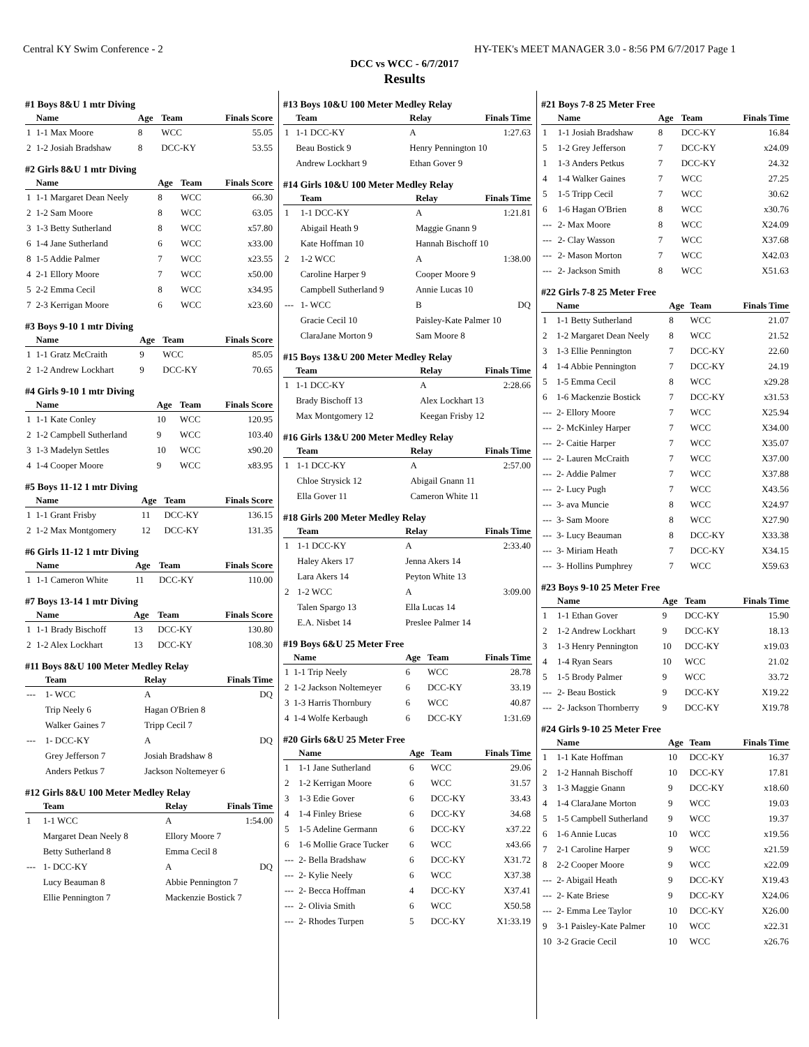Central KY Swim Conference - 2 HY-TEK's MEET MANAGER 3.0 - 8:56 PM 6/7/2017 Page 1
DCC vs WCC - 6/7/2017
Results
#1 Boys 8&U 1 mtr Diving
| | Name | Age | Team | Finals Score |
| --- | --- | --- | --- | --- |
| 1 | 1-1 Max Moore | 8 | WCC | 55.05 |
| 2 | 1-2 Josiah Bradshaw | 8 | DCC-KY | 53.55 |
#2 Girls 8&U 1 mtr Diving
| | Name | Age | Team | Finals Score |
| --- | --- | --- | --- | --- |
| 1 | 1-1 Margaret Dean Neely | 8 | WCC | 66.30 |
| 2 | 1-2 Sam Moore | 8 | WCC | 63.05 |
| 3 | 1-3 Betty Sutherland | 8 | WCC | x57.80 |
| 6 | 1-4 Jane Sutherland | 6 | WCC | x33.00 |
| 8 | 1-5 Addie Palmer | 7 | WCC | x23.55 |
| 4 | 2-1 Ellory Moore | 7 | WCC | x50.00 |
| 5 | 2-2 Emma Cecil | 8 | WCC | x34.95 |
| 7 | 2-3 Kerrigan Moore | 6 | WCC | x23.60 |
#3 Boys 9-10 1 mtr Diving
| | Name | Age | Team | Finals Score |
| --- | --- | --- | --- | --- |
| 1 | 1-1 Gratz McCraith | 9 | WCC | 85.05 |
| 2 | 1-2 Andrew Lockhart | 9 | DCC-KY | 70.65 |
#4 Girls 9-10 1 mtr Diving
| | Name | Age | Team | Finals Score |
| --- | --- | --- | --- | --- |
| 1 | 1-1 Kate Conley | 10 | WCC | 120.95 |
| 2 | 1-2 Campbell Sutherland | 9 | WCC | 103.40 |
| 3 | 1-3 Madelyn Settles | 10 | WCC | x90.20 |
| 4 | 1-4 Cooper Moore | 9 | WCC | x83.95 |
#5 Boys 11-12 1 mtr Diving
| | Name | Age | Team | Finals Score |
| --- | --- | --- | --- | --- |
| 1 | 1-1 Grant Frisby | 11 | DCC-KY | 136.15 |
| 2 | 1-2 Max Montgomery | 12 | DCC-KY | 131.35 |
#6 Girls 11-12 1 mtr Diving
| | Name | Age | Team | Finals Score |
| --- | --- | --- | --- | --- |
| 1 | 1-1 Cameron White | 11 | DCC-KY | 110.00 |
#7 Boys 13-14 1 mtr Diving
| | Name | Age | Team | Finals Score |
| --- | --- | --- | --- | --- |
| 1 | 1-1 Brady Bischoff | 13 | DCC-KY | 130.80 |
| 2 | 1-2 Alex Lockhart | 13 | DCC-KY | 108.30 |
#11 Boys 8&U 100 Meter Medley Relay
| | Team | Relay | Finals Time |
| --- | --- | --- | --- |
| --- | 1- WCC | A | DQ |
| | Trip Neely 6 | Hagan O'Brien 8 | |
| | Walker Gaines 7 | Tripp Cecil 7 | |
| --- | 1- DCC-KY | A | DQ |
| | Grey Jefferson 7 | Josiah Bradshaw 8 | |
| | Anders Petkus 7 | Jackson Noltemeyer 6 | |
#12 Girls 8&U 100 Meter Medley Relay
| | Team | Relay | Finals Time |
| --- | --- | --- | --- |
| 1 | 1-1 WCC | A | 1:54.00 |
| | Margaret Dean Neely 8 | Ellory Moore 7 | |
| | Betty Sutherland 8 | Emma Cecil 8 | |
| --- | 1- DCC-KY | A | DQ |
| | Lucy Beauman 8 | Abbie Pennington 7 | |
| | Ellie Pennington 7 | Mackenzie Bostick 7 | |
#13 Boys 10&U 100 Meter Medley Relay
| | Team | Relay | Finals Time |
| --- | --- | --- | --- |
| 1 | 1-1 DCC-KY | A | 1:27.63 |
| | Beau Bostick 9 | Henry Pennington 10 | |
| | Andrew Lockhart 9 | Ethan Gover 9 | |
#14 Girls 10&U 100 Meter Medley Relay
| | Team | Relay | Finals Time |
| --- | --- | --- | --- |
| 1 | 1-1 DCC-KY | A | 1:21.81 |
| | Abigail Heath 9 | Maggie Gnann 9 | |
| | Kate Hoffman 10 | Hannah Bischoff 10 | |
| 2 | 1-2 WCC | A | 1:38.00 |
| | Caroline Harper 9 | Cooper Moore 9 | |
| | Campbell Sutherland 9 | Annie Lucas 10 | |
| --- | 1- WCC | B | DQ |
| | Gracie Cecil 10 | Paisley-Kate Palmer 10 | |
| | ClaraJane Morton 9 | Sam Moore 8 | |
#15 Boys 13&U 200 Meter Medley Relay
| | Team | Relay | Finals Time |
| --- | --- | --- | --- |
| 1 | 1-1 DCC-KY | A | 2:28.66 |
| | Brady Bischoff 13 | Alex Lockhart 13 | |
| | Max Montgomery 12 | Keegan Frisby 12 | |
#16 Girls 13&U 200 Meter Medley Relay
| | Team | Relay | Finals Time |
| --- | --- | --- | --- |
| 1 | 1-1 DCC-KY | A | 2:57.00 |
| | Chloe Strysick 12 | Abigail Gnann 11 | |
| | Ella Gover 11 | Cameron White 11 | |
#18 Girls 200 Meter Medley Relay
| | Team | Relay | Finals Time |
| --- | --- | --- | --- |
| 1 | 1-1 DCC-KY | A | 2:33.40 |
| | Haley Akers 17 | Jenna Akers 14 | |
| | Lara Akers 14 | Peyton White 13 | |
| 2 | 1-2 WCC | A | 3:09.00 |
| | Talen Spargo 13 | Ella Lucas 14 | |
| | E.A. Nisbet 14 | Preslee Palmer 14 | |
#19 Boys 6&U 25 Meter Free
| | Name | Age | Team | Finals Time |
| --- | --- | --- | --- | --- |
| 1 | 1-1 Trip Neely | 6 | WCC | 28.78 |
| 2 | 1-2 Jackson Noltemeyer | 6 | DCC-KY | 33.19 |
| 3 | 1-3 Harris Thornbury | 6 | WCC | 40.87 |
| 4 | 1-4 Wolfe Kerbaugh | 6 | DCC-KY | 1:31.69 |
#20 Girls 6&U 25 Meter Free
| | Name | Age | Team | Finals Time |
| --- | --- | --- | --- | --- |
| 1 | 1-1 Jane Sutherland | 6 | WCC | 29.06 |
| 2 | 1-2 Kerrigan Moore | 6 | WCC | 31.57 |
| 3 | 1-3 Edie Gover | 6 | DCC-KY | 33.43 |
| 4 | 1-4 Finley Briese | 6 | DCC-KY | 34.68 |
| 5 | 1-5 Adeline Germann | 6 | DCC-KY | x37.22 |
| 6 | 1-6 Mollie Grace Tucker | 6 | WCC | x43.66 |
| --- | 2- Bella Bradshaw | 6 | DCC-KY | X31.72 |
| --- | 2- Kylie Neely | 6 | WCC | X37.38 |
| --- | 2- Becca Hoffman | 4 | DCC-KY | X37.41 |
| --- | 2- Olivia Smith | 6 | WCC | X50.58 |
| --- | 2- Rhodes Turpen | 5 | DCC-KY | X1:33.19 |
#21 Boys 7-8 25 Meter Free
| | Name | Age | Team | Finals Time |
| --- | --- | --- | --- | --- |
| 1 | 1-1 Josiah Bradshaw | 8 | DCC-KY | 16.84 |
| 5 | 1-2 Grey Jefferson | 7 | DCC-KY | x24.09 |
| 1 | 1-3 Anders Petkus | 7 | DCC-KY | 24.32 |
| 4 | 1-4 Walker Gaines | 7 | WCC | 27.25 |
| 5 | 1-5 Tripp Cecil | 7 | WCC | 30.62 |
| 6 | 1-6 Hagan O'Brien | 8 | WCC | x30.76 |
| --- | 2- Max Moore | 8 | WCC | X24.09 |
| --- | 2- Clay Wasson | 7 | WCC | X37.68 |
| --- | 2- Mason Morton | 7 | WCC | X42.03 |
| --- | 2- Jackson Smith | 8 | WCC | X51.63 |
#22 Girls 7-8 25 Meter Free
| | Name | Age | Team | Finals Time |
| --- | --- | --- | --- | --- |
| 1 | 1-1 Betty Sutherland | 8 | WCC | 21.07 |
| 2 | 1-2 Margaret Dean Neely | 8 | WCC | 21.52 |
| 3 | 1-3 Ellie Pennington | 7 | DCC-KY | 22.60 |
| 4 | 1-4 Abbie Pennington | 7 | DCC-KY | 24.19 |
| 5 | 1-5 Emma Cecil | 8 | WCC | x29.28 |
| 6 | 1-6 Mackenzie Bostick | 7 | DCC-KY | x31.53 |
| --- | 2- Ellory Moore | 7 | WCC | X25.94 |
| --- | 2- McKinley Harper | 7 | WCC | X34.00 |
| --- | 2- Caitie Harper | 7 | WCC | X35.07 |
| --- | 2- Lauren McCraith | 7 | WCC | X37.00 |
| --- | 2- Addie Palmer | 7 | WCC | X37.88 |
| --- | 2- Lucy Pugh | 7 | WCC | X43.56 |
| --- | 3- ava Muncie | 8 | WCC | X24.97 |
| --- | 3- Sam Moore | 8 | WCC | X27.90 |
| --- | 3- Lucy Beauman | 8 | DCC-KY | X33.38 |
| --- | 3- Miriam Heath | 7 | DCC-KY | X34.15 |
| --- | 3- Hollins Pumphrey | 7 | WCC | X59.63 |
#23 Boys 9-10 25 Meter Free
| | Name | Age | Team | Finals Time |
| --- | --- | --- | --- | --- |
| 1 | 1-1 Ethan Gover | 9 | DCC-KY | 15.90 |
| 2 | 1-2 Andrew Lockhart | 9 | DCC-KY | 18.13 |
| 3 | 1-3 Henry Pennington | 10 | DCC-KY | x19.03 |
| 4 | 1-4 Ryan Sears | 10 | WCC | 21.02 |
| 5 | 1-5 Brody Palmer | 9 | WCC | 33.72 |
| --- | 2- Beau Bostick | 9 | DCC-KY | X19.22 |
| --- | 2- Jackson Thornberry | 9 | DCC-KY | X19.78 |
#24 Girls 9-10 25 Meter Free
| | Name | Age | Team | Finals Time |
| --- | --- | --- | --- | --- |
| 1 | 1-1 Kate Hoffman | 10 | DCC-KY | 16.37 |
| 2 | 1-2 Hannah Bischoff | 10 | DCC-KY | 17.81 |
| 3 | 1-3 Maggie Gnann | 9 | DCC-KY | x18.60 |
| 4 | 1-4 ClaraJane Morton | 9 | WCC | 19.03 |
| 5 | 1-5 Campbell Sutherland | 9 | WCC | 19.37 |
| 6 | 1-6 Annie Lucas | 10 | WCC | x19.56 |
| 7 | 2-1 Caroline Harper | 9 | WCC | x21.59 |
| 8 | 2-2 Cooper Moore | 9 | WCC | x22.09 |
| --- | 2- Abigail Heath | 9 | DCC-KY | X19.43 |
| --- | 2- Kate Briese | 9 | DCC-KY | X24.06 |
| --- | 2- Emma Lee Taylor | 10 | DCC-KY | X26.00 |
| 9 | 3-1 Paisley-Kate Palmer | 10 | WCC | x22.31 |
| 10 | 3-2 Gracie Cecil | 10 | WCC | x26.76 |